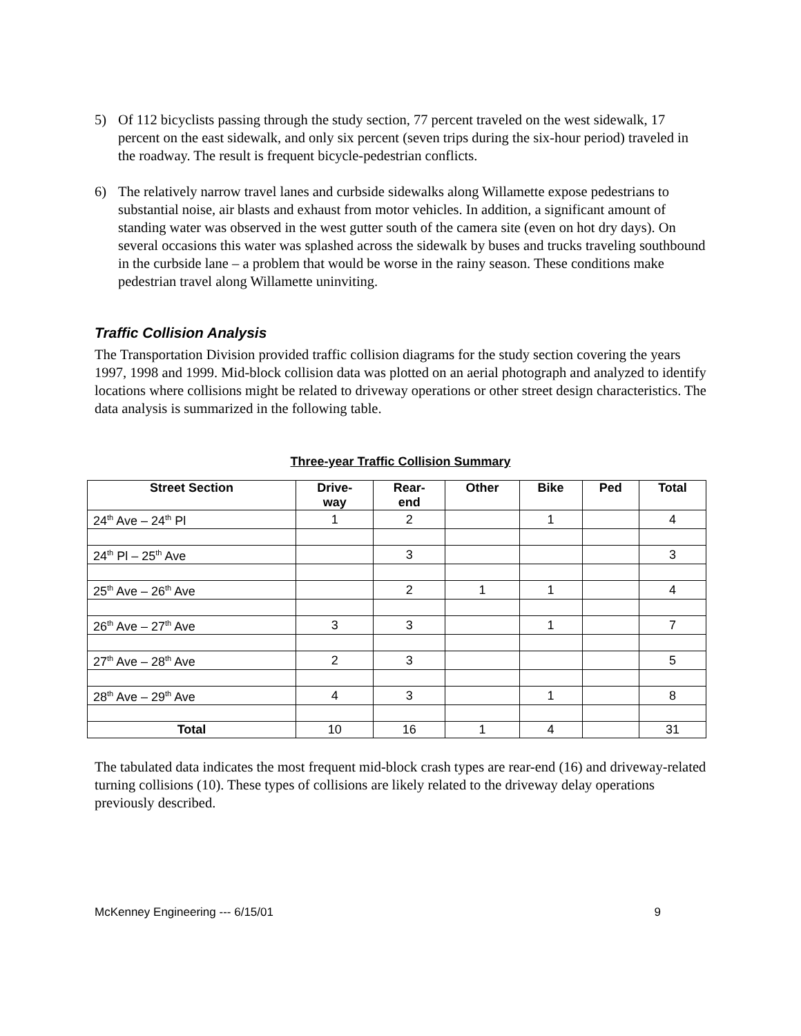5) Of 112 bicyclists passing through the study section, 77 percent traveled on the west sidewalk, 17 percent on the east sidewalk, and only six percent (seven trips during the six-hour period) traveled in the roadway. The result is frequent bicycle-pedestrian conflicts.
6) The relatively narrow travel lanes and curbside sidewalks along Willamette expose pedestrians to substantial noise, air blasts and exhaust from motor vehicles. In addition, a significant amount of standing water was observed in the west gutter south of the camera site (even on hot dry days). On several occasions this water was splashed across the sidewalk by buses and trucks traveling southbound in the curbside lane – a problem that would be worse in the rainy season. These conditions make pedestrian travel along Willamette uninviting.
Traffic Collision Analysis
The Transportation Division provided traffic collision diagrams for the study section covering the years 1997, 1998 and 1999. Mid-block collision data was plotted on an aerial photograph and analyzed to identify locations where collisions might be related to driveway operations or other street design characteristics. The data analysis is summarized in the following table.
Three-year Traffic Collision Summary
| Street Section | Drive- way | Rear- end | Other | Bike | Ped | Total |
| --- | --- | --- | --- | --- | --- | --- |
| 24<sup>th</sup> Ave – 24<sup>th</sup> Pl | 1 | 2 | | 1 | | 4 |
| 24<sup>th</sup> Pl – 25<sup>th</sup> Ave | | 3 | | | | 3 |
| 25<sup>th</sup> Ave – 26<sup>th</sup> Ave | | 2 | 1 | 1 | | 4 |
| 26<sup>th</sup> Ave – 27<sup>th</sup> Ave | 3 | 3 | | 1 | | 7 |
| 27<sup>th</sup> Ave – 28<sup>th</sup> Ave | 2 | 3 | | | | 5 |
| 28<sup>th</sup> Ave – 29<sup>th</sup> Ave | 4 | 3 | | 1 | | 8 |
| Total | 10 | 16 | 1 | 4 | | 31 |
The tabulated data indicates the most frequent mid-block crash types are rear-end (16) and driveway-related turning collisions (10). These types of collisions are likely related to the driveway delay operations previously described.
McKenney Engineering --- 6/15/01 9